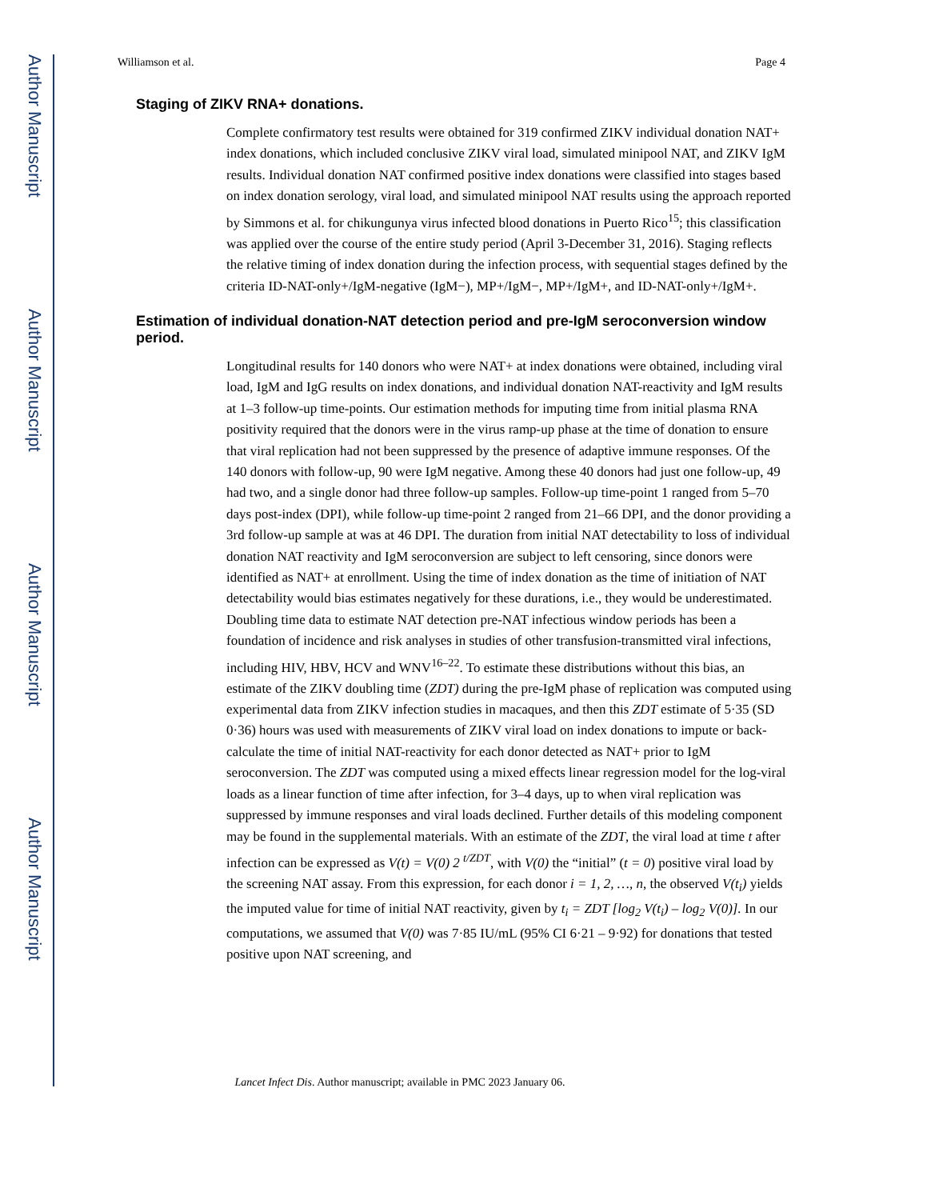Author Manuscript
Author Manuscript
Author Manuscript
Author Manuscript
Williamson et al. Page 4
Staging of ZIKV RNA+ donations.
Complete confirmatory test results were obtained for 319 confirmed ZIKV individual donation NAT+ index donations, which included conclusive ZIKV viral load, simulated minipool NAT, and ZIKV IgM results. Individual donation NAT confirmed positive index donations were classified into stages based on index donation serology, viral load, and simulated minipool NAT results using the approach reported by Simmons et al. for chikungunya virus infected blood donations in Puerto Rico<sup>15</sup>; this classification was applied over the course of the entire study period (April 3-December 31, 2016). Staging reflects the relative timing of index donation during the infection process, with sequential stages defined by the criteria ID-NAT-only+/IgM-negative (IgM−), MP+/IgM−, MP+/IgM+, and ID-NAT-only+/IgM+.
Estimation of individual donation-NAT detection period and pre-IgM seroconversion window period.
Longitudinal results for 140 donors who were NAT+ at index donations were obtained, including viral load, IgM and IgG results on index donations, and individual donation NAT-reactivity and IgM results at 1–3 follow-up time-points. Our estimation methods for imputing time from initial plasma RNA positivity required that the donors were in the virus ramp-up phase at the time of donation to ensure that viral replication had not been suppressed by the presence of adaptive immune responses. Of the 140 donors with follow-up, 90 were IgM negative. Among these 40 donors had just one follow-up, 49 had two, and a single donor had three follow-up samples. Follow-up time-point 1 ranged from 5–70 days post-index (DPI), while follow-up time-point 2 ranged from 21–66 DPI, and the donor providing a 3rd follow-up sample at was at 46 DPI. The duration from initial NAT detectability to loss of individual donation NAT reactivity and IgM seroconversion are subject to left censoring, since donors were identified as NAT+ at enrollment. Using the time of index donation as the time of initiation of NAT detectability would bias estimates negatively for these durations, i.e., they would be underestimated. Doubling time data to estimate NAT detection pre-NAT infectious window periods has been a foundation of incidence and risk analyses in studies of other transfusion-transmitted viral infections, including HIV, HBV, HCV and WNV<sup>16–22</sup>. To estimate these distributions without this bias, an estimate of the ZIKV doubling time (ZDT) during the pre-IgM phase of replication was computed using experimental data from ZIKV infection studies in macaques, and then this ZDT estimate of 5·35 (SD 0·36) hours was used with measurements of ZIKV viral load on index donations to impute or back-calculate the time of initial NAT-reactivity for each donor detected as NAT+ prior to IgM seroconversion. The ZDT was computed using a mixed effects linear regression model for the log-viral loads as a linear function of time after infection, for 3–4 days, up to when viral replication was suppressed by immune responses and viral loads declined. Further details of this modeling component may be found in the supplemental materials. With an estimate of the ZDT, the viral load at time t after infection can be expressed as V(t) = V(0) 2 <sup>t/ZDT</sup>, with V(0) the “initial” (t = 0) positive viral load by the screening NAT assay. From this expression, for each donor i = 1, 2, …, n, the observed V(t<sub>i</sub>) yields the imputed value for time of initial NAT reactivity, given by t<sub>i</sub> = ZDT [log<sub>2</sub> V(t<sub>i</sub>) – log<sub>2</sub> V(0)]. In our computations, we assumed that V(0) was 7·85 IU/mL (95% CI 6·21 – 9·92) for donations that tested positive upon NAT screening, and
Lancet Infect Dis. Author manuscript; available in PMC 2023 January 06.